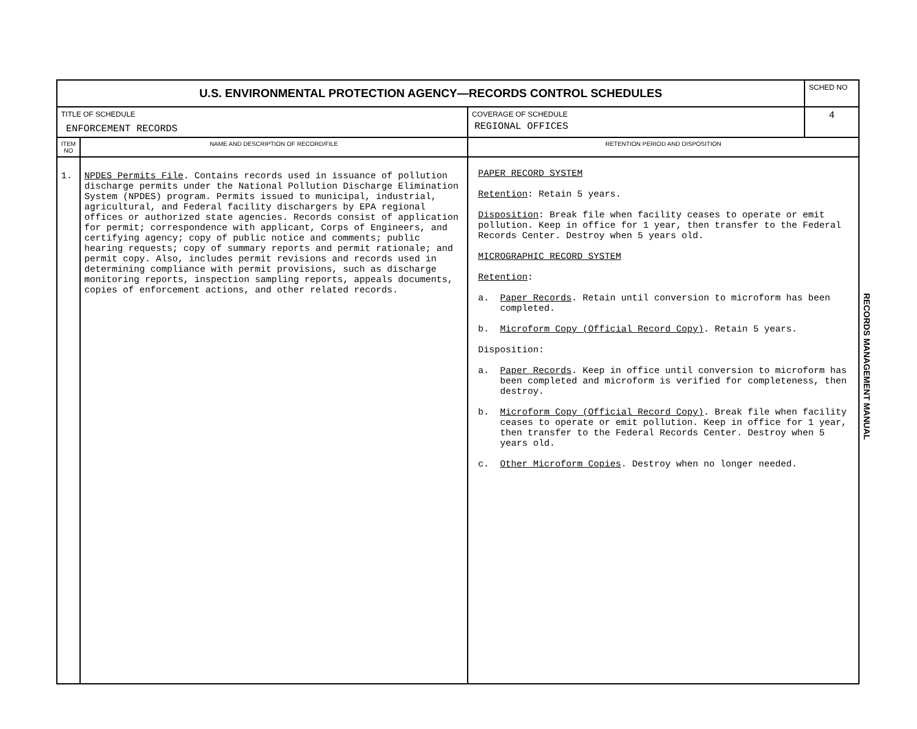| U.S. ENVIRONMENTAL PROTECTION AGENCY—RECORDS CONTROL SCHEDULES | | | SCHED NO |
| TITLE OF SCHEDULE ENFORCEMENT RECORDS | | COVERAGE OF SCHEDULE REGIONAL OFFICES | 4 |
| ITEM NO | NAME AND DESCRIPTION OF RECORD/FILE | RETENTION PERIOD AND DISPOSITION | |
| 1. | NPDES Permits File . Contains records used in issuance of pollution discharge permits under the National Pollution Discharge Elimination System (NPDES) program. Permits issued to municipal, industrial, agricultural, and Federal facility dischargers by EPA regional offices or authorized state agencies. Records consist of application for permit; correspondence with applicant, Corps of Engineers, and certifying agency; copy of public notice and comments; public hearing requests; copy of summary reports and permit rationale; and permit copy. Also, includes permit revisions and records used in determining compliance with permit provisions, such as discharge monitoring reports, inspection sampling reports, appeals documents, copies of enforcement actions, and other related records. | PAPER RECORD SYSTEM Retention : Retain 5 years. Disposition : Break file when facility ceases to operate or emit pollution. Keep in office for 1 year, then transfer to the Federal Records Center. Destroy when 5 years old. MICROGRAPHIC RECORD SYSTEM Retention : a. Paper Records . Retain until conversion to microform has been completed. b. Microform Copy (Official Record Copy) . Retain 5 years. Disposition: a. Paper Records . Keep in office until conversion to microform has been completed and microform is verified for completeness, then destroy. b. Microform Copy (Official Record Copy) . Break file when facility ceases to operate or emit pollution. Keep in office for 1 year, then transfer to the Federal Records Center. Destroy when 5 years old. c. Other Microform Copies . Destroy when no longer needed. | |
RECORDS MANAGEMENT MANUAL